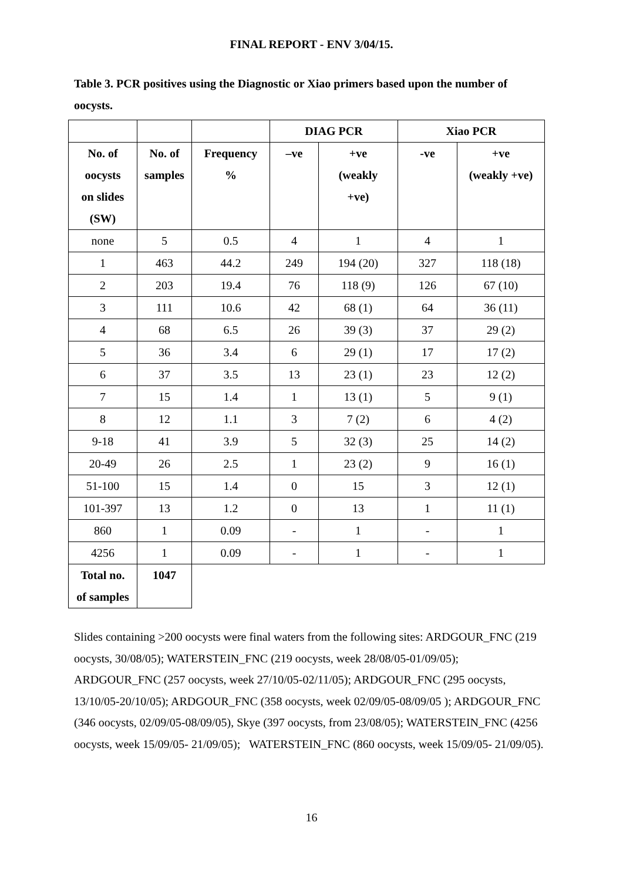FINAL REPORT - ENV 3/04/15.
Table 3. PCR positives using the Diagnostic or Xiao primers based upon the number of oocysts.
| | | | DIAG PCR | | Xiao PCR | |
| --- | --- | --- | --- | --- | --- | --- |
| No. of oocysts on slides (SW) | No. of samples | Frequency % | –ve | +ve (weakly +ve) | -ve | +ve (weakly +ve) |
| none | 5 | 0.5 | 4 | 1 | 4 | 1 |
| 1 | 463 | 44.2 | 249 | 194 (20) | 327 | 118 (18) |
| 2 | 203 | 19.4 | 76 | 118 (9) | 126 | 67 (10) |
| 3 | 111 | 10.6 | 42 | 68 (1) | 64 | 36 (11) |
| 4 | 68 | 6.5 | 26 | 39 (3) | 37 | 29 (2) |
| 5 | 36 | 3.4 | 6 | 29 (1) | 17 | 17 (2) |
| 6 | 37 | 3.5 | 13 | 23 (1) | 23 | 12 (2) |
| 7 | 15 | 1.4 | 1 | 13 (1) | 5 | 9 (1) |
| 8 | 12 | 1.1 | 3 | 7 (2) | 6 | 4 (2) |
| 9-18 | 41 | 3.9 | 5 | 32 (3) | 25 | 14 (2) |
| 20-49 | 26 | 2.5 | 1 | 23 (2) | 9 | 16 (1) |
| 51-100 | 15 | 1.4 | 0 | 15 | 3 | 12 (1) |
| 101-397 | 13 | 1.2 | 0 | 13 | 1 | 11 (1) |
| 860 | 1 | 0.09 | - | 1 | - | 1 |
| 4256 | 1 | 0.09 | - | 1 | - | 1 |
| Total no. of samples | 1047 | | | | | |
Slides containing >200 oocysts were final waters from the following sites: ARDGOUR_FNC (219 oocysts, 30/08/05); WATERSTEIN_FNC (219 oocysts, week 28/08/05-01/09/05); ARDGOUR_FNC (257 oocysts, week 27/10/05-02/11/05); ARDGOUR_FNC (295 oocysts, 13/10/05-20/10/05); ARDGOUR_FNC (358 oocysts, week 02/09/05-08/09/05 ); ARDGOUR_FNC (346 oocysts, 02/09/05-08/09/05), Skye (397 oocysts, from 23/08/05); WATERSTEIN_FNC (4256 oocysts, week 15/09/05- 21/09/05); WATERSTEIN_FNC (860 oocysts, week 15/09/05- 21/09/05).
16